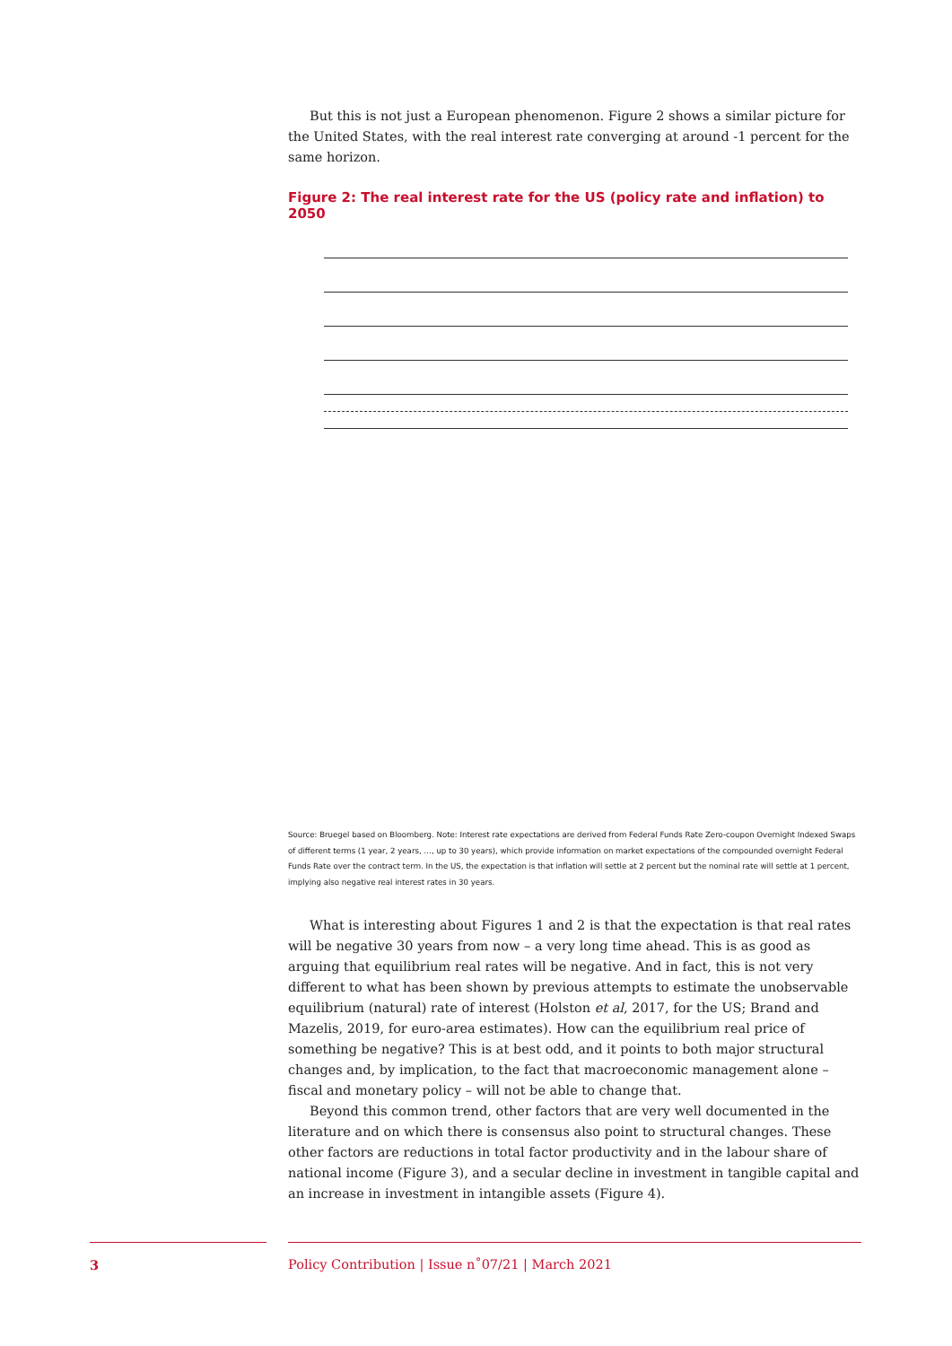But this is not just a European phenomenon. Figure 2 shows a similar picture for the United States, with the real interest rate converging at around -1 percent for the same horizon.
Figure 2: The real interest rate for the US (policy rate and inflation) to 2050
Source: Bruegel based on Bloomberg. Note: Interest rate expectations are derived from Federal Funds Rate Zero-coupon Overnight Indexed Swaps of different terms (1 year, 2 years, …, up to 30 years), which provide information on market expectations of the compounded overnight Federal Funds Rate over the contract term. In the US, the expectation is that inflation will settle at 2 percent but the nominal rate will settle at 1 percent, implying also negative real interest rates in 30 years.
What is interesting about Figures 1 and 2 is that the expectation is that real rates will be negative 30 years from now – a very long time ahead. This is as good as arguing that equilibrium real rates will be negative. And in fact, this is not very different to what has been shown by previous attempts to estimate the unobservable equilibrium (natural) rate of interest (Holston et al, 2017, for the US; Brand and Mazelis, 2019, for euro-area estimates). How can the equilibrium real price of something be negative? This is at best odd, and it points to both major structural changes and, by implication, to the fact that macroeconomic management alone – fiscal and monetary policy – will not be able to change that.
Beyond this common trend, other factors that are very well documented in the literature and on which there is consensus also point to structural changes. These other factors are reductions in total factor productivity and in the labour share of national income (Figure 3), and a secular decline in investment in tangible capital and an increase in investment in intangible assets (Figure 4).
3 Policy Contribution | Issue n˚07/21 | March 2021